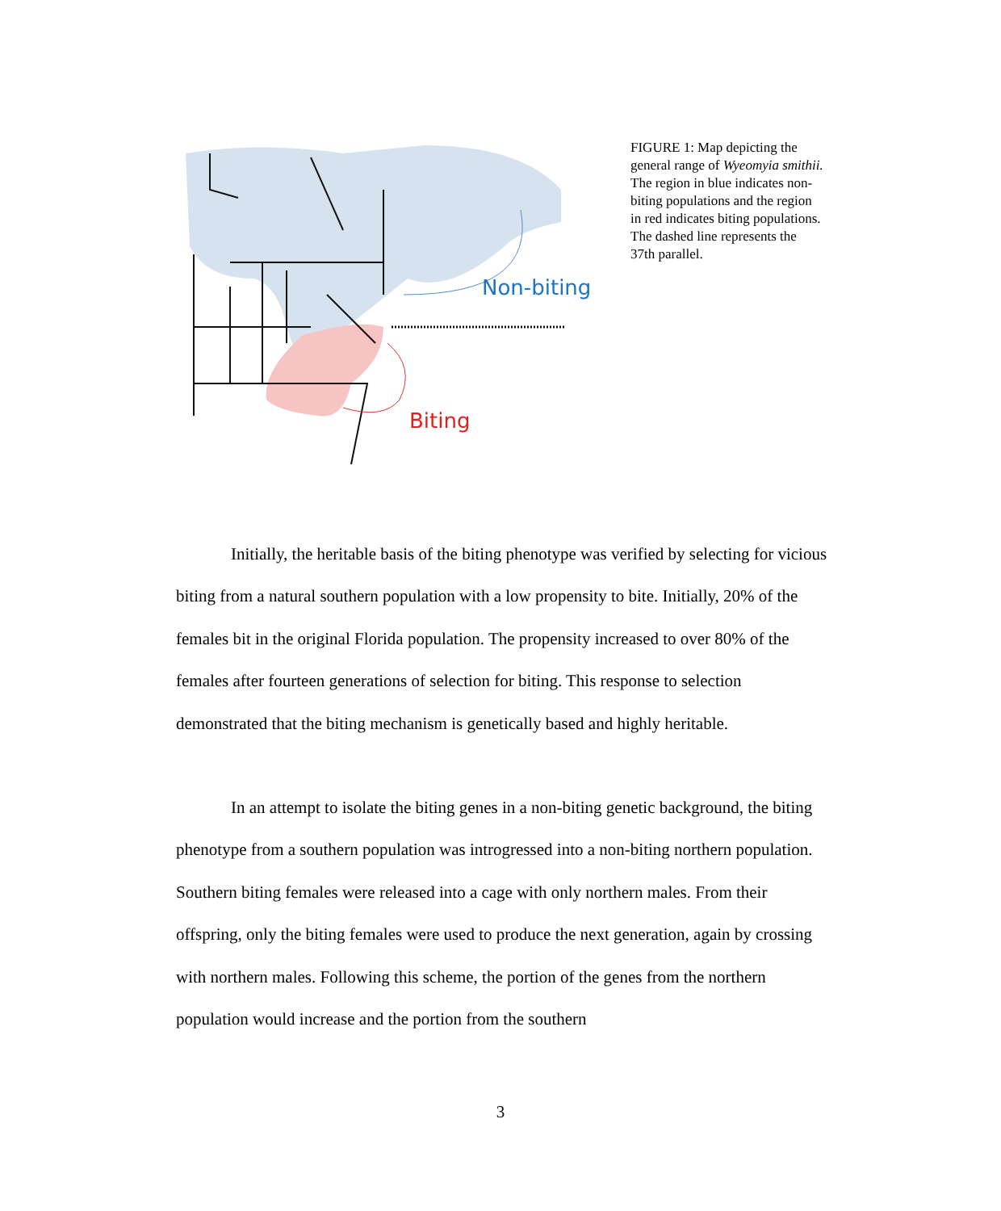Non-biting
Biting
FIGURE 1: Map depicting the general range of Wyeomyia smithii. The region in blue indicates non-biting populations and the region in red indicates biting populations. The dashed line represents the 37th parallel.
Initially, the heritable basis of the biting phenotype was verified by selecting for vicious biting from a natural southern population with a low propensity to bite. Initially, 20% of the females bit in the original Florida population. The propensity increased to over 80% of the females after fourteen generations of selection for biting. This response to selection demonstrated that the biting mechanism is genetically based and highly heritable.
In an attempt to isolate the biting genes in a non-biting genetic background, the biting phenotype from a southern population was introgressed into a non-biting northern population. Southern biting females were released into a cage with only northern males. From their offspring, only the biting females were used to produce the next generation, again by crossing with northern males. Following this scheme, the portion of the genes from the northern population would increase and the portion from the southern
3